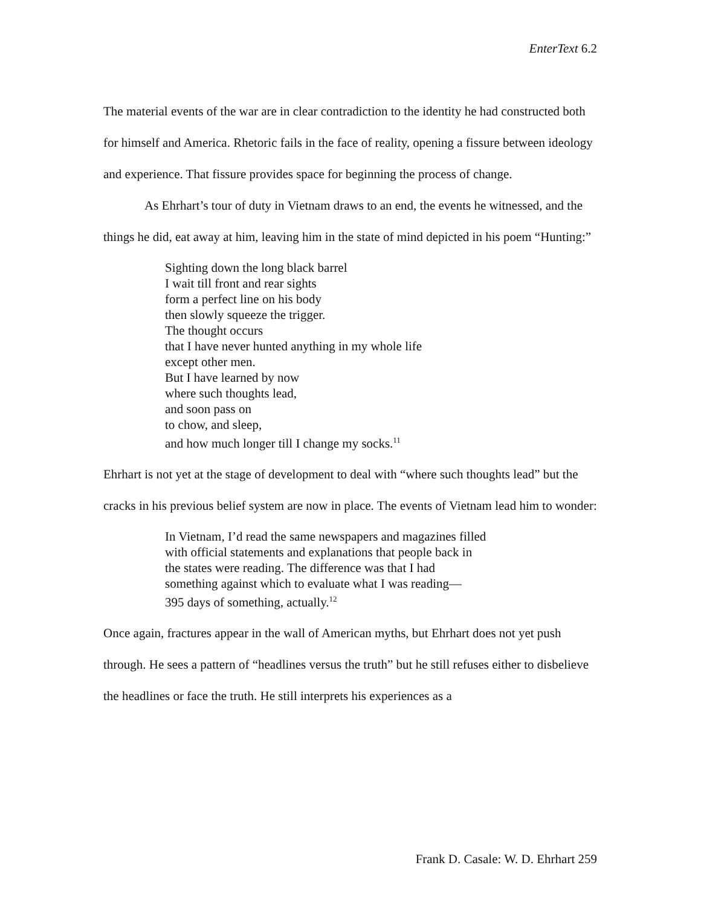EnterText 6.2
The material events of the war are in clear contradiction to the identity he had constructed both for himself and America. Rhetoric fails in the face of reality, opening a fissure between ideology and experience. That fissure provides space for beginning the process of change.
As Ehrhart’s tour of duty in Vietnam draws to an end, the events he witnessed, and the things he did, eat away at him, leaving him in the state of mind depicted in his poem “Hunting:”
Sighting down the long black barrel
I wait till front and rear sights
form a perfect line on his body
then slowly squeeze the trigger.
The thought occurs
that I have never hunted anything in my whole life
except other men.
But I have learned by now
where such thoughts lead,
and soon pass on
to chow, and sleep,
and how much longer till I change my socks.<sup>11</sup>
Ehrhart is not yet at the stage of development to deal with “where such thoughts lead” but the cracks in his previous belief system are now in place. The events of Vietnam lead him to wonder:
In Vietnam, I’d read the same newspapers and magazines filled
with official statements and explanations that people back in
the states were reading. The difference was that I had
something against which to evaluate what I was reading—
395 days of something, actually.<sup>12</sup>
Once again, fractures appear in the wall of American myths, but Ehrhart does not yet push through. He sees a pattern of “headlines versus the truth” but he still refuses either to disbelieve the headlines or face the truth. He still interprets his experiences as a
Frank D. Casale: W. D. Ehrhart 259